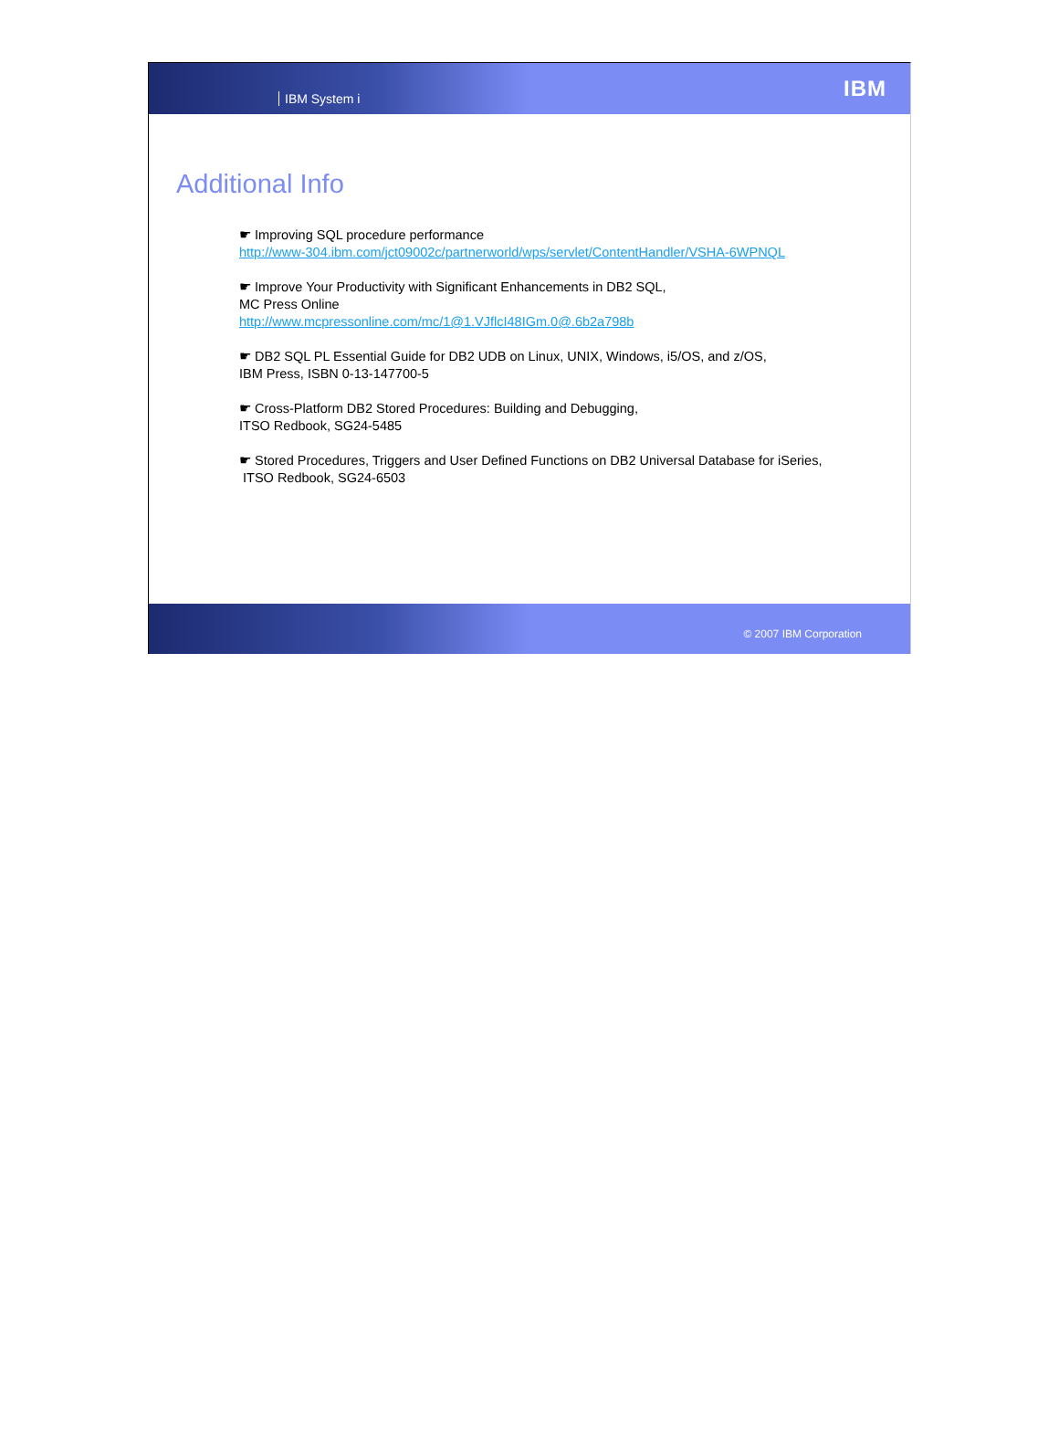IBM System i
IBM
Additional Info
☛ Improving SQL procedure performance
http://www-304.ibm.com/jct09002c/partnerworld/wps/servlet/ContentHandler/VSHA-6WPNQL
☛ Improve Your Productivity with Significant Enhancements in DB2 SQL,
MC Press Online
http://www.mcpressonline.com/mc/1@1.VJflcI48IGm.0@.6b2a798b
☛ DB2 SQL PL Essential Guide for DB2 UDB on Linux, UNIX, Windows, i5/OS, and z/OS,
IBM Press, ISBN 0-13-147700-5
☛ Cross-Platform DB2 Stored Procedures: Building and Debugging,
ITSO Redbook, SG24-5485
☛ Stored Procedures, Triggers and User Defined Functions on DB2 Universal Database for iSeries,
ITSO Redbook, SG24-6503
© 2007 IBM Corporation